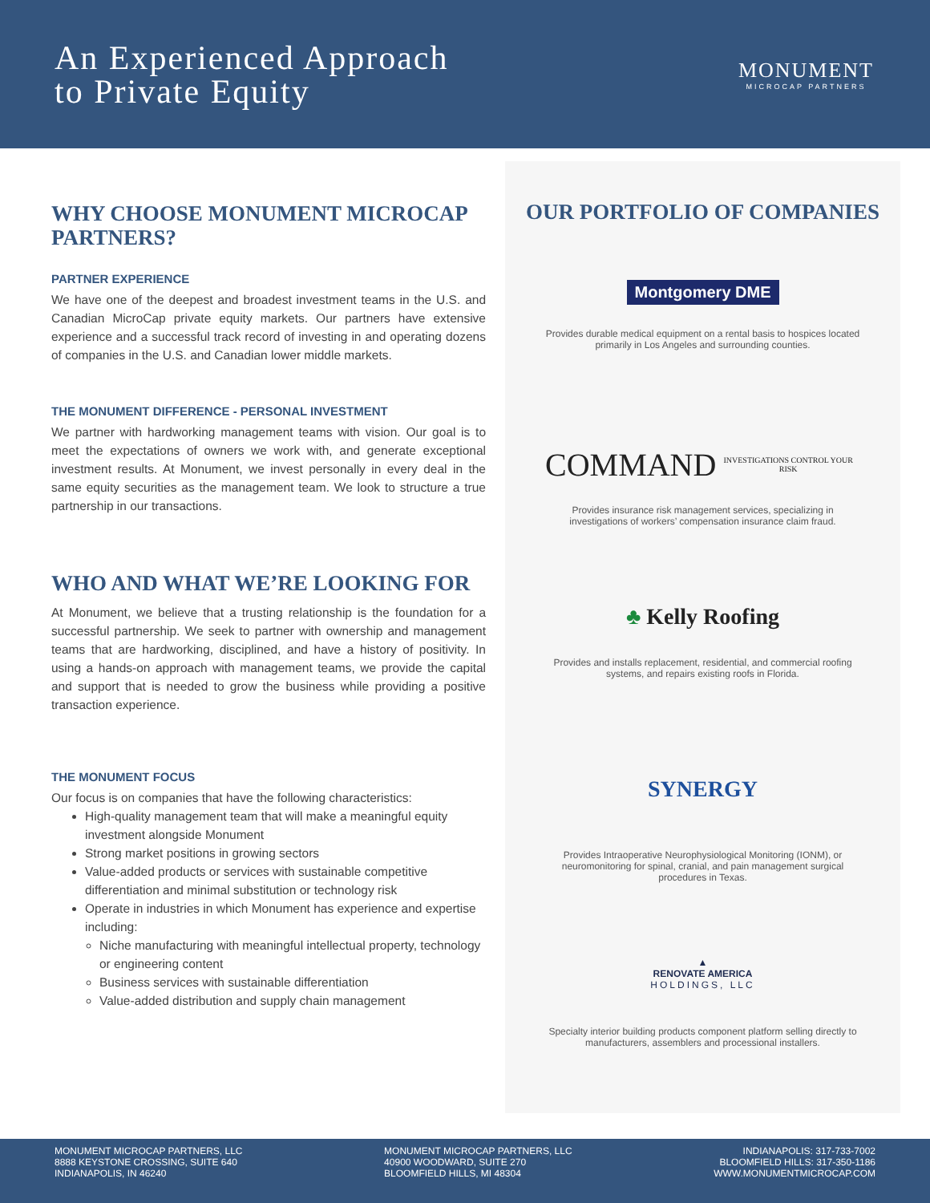An Experienced Approach
to Private Equity
MONUMENT
MICROCAP PARTNERS
WHY CHOOSE MONUMENT MICROCAP PARTNERS?
PARTNER EXPERIENCE
We have one of the deepest and broadest investment teams in the U.S. and Canadian MicroCap private equity markets. Our partners have extensive experience and a successful track record of investing in and operating dozens of companies in the U.S. and Canadian lower middle markets.
THE MONUMENT DIFFERENCE - PERSONAL INVESTMENT
We partner with hardworking management teams with vision. Our goal is to meet the expectations of owners we work with, and generate exceptional investment results. At Monument, we invest personally in every deal in the same equity securities as the management team. We look to structure a true partnership in our transactions.
WHO AND WHAT WE’RE LOOKING FOR
At Monument, we believe that a trusting relationship is the foundation for a successful partnership. We seek to partner with ownership and management teams that are hardworking, disciplined, and have a history of positivity. In using a hands-on approach with management teams, we provide the capital and support that is needed to grow the business while providing a positive transaction experience.
THE MONUMENT FOCUS
Our focus is on companies that have the following characteristics:
High-quality management team that will make a meaningful equity investment alongside Monument
Strong market positions in growing sectors
Value-added products or services with sustainable competitive differentiation and minimal substitution or technology risk
Operate in industries in which Monument has experience and expertise including:
Niche manufacturing with meaningful intellectual property, technology or engineering content
Business services with sustainable differentiation
Value-added distribution and supply chain management
OUR PORTFOLIO OF COMPANIES
Montgomery DME
Provides durable medical equipment on a rental basis to hospices located primarily in Los Angeles and surrounding counties.
COMMAND
INVESTIGATIONS CONTROL YOUR RISK
Provides insurance risk management services, specializing in investigations of workers’ compensation insurance claim fraud.
♣ Kelly Roofing
Provides and installs replacement, residential, and commercial roofing systems, and repairs existing roofs in Florida.
SYNERGY
Provides Intraoperative Neurophysiological Monitoring (IONM), or neuromonitoring for spinal, cranial, and pain management surgical procedures in Texas.
▲
RENOVATE AMERICA
HOLDINGS, LLC
Specialty interior building products component platform selling directly to manufacturers, assemblers and processional installers.
MONUMENT MICROCAP PARTNERS, LLC
8888 KEYSTONE CROSSING, SUITE 640
INDIANAPOLIS, IN 46240
MONUMENT MICROCAP PARTNERS, LLC
40900 WOODWARD, SUITE 270
BLOOMFIELD HILLS, MI 48304
INDIANAPOLIS: 317-733-7002
BLOOMFIELD HILLS: 317-350-1186
WWW.MONUMENTMICROCAP.COM